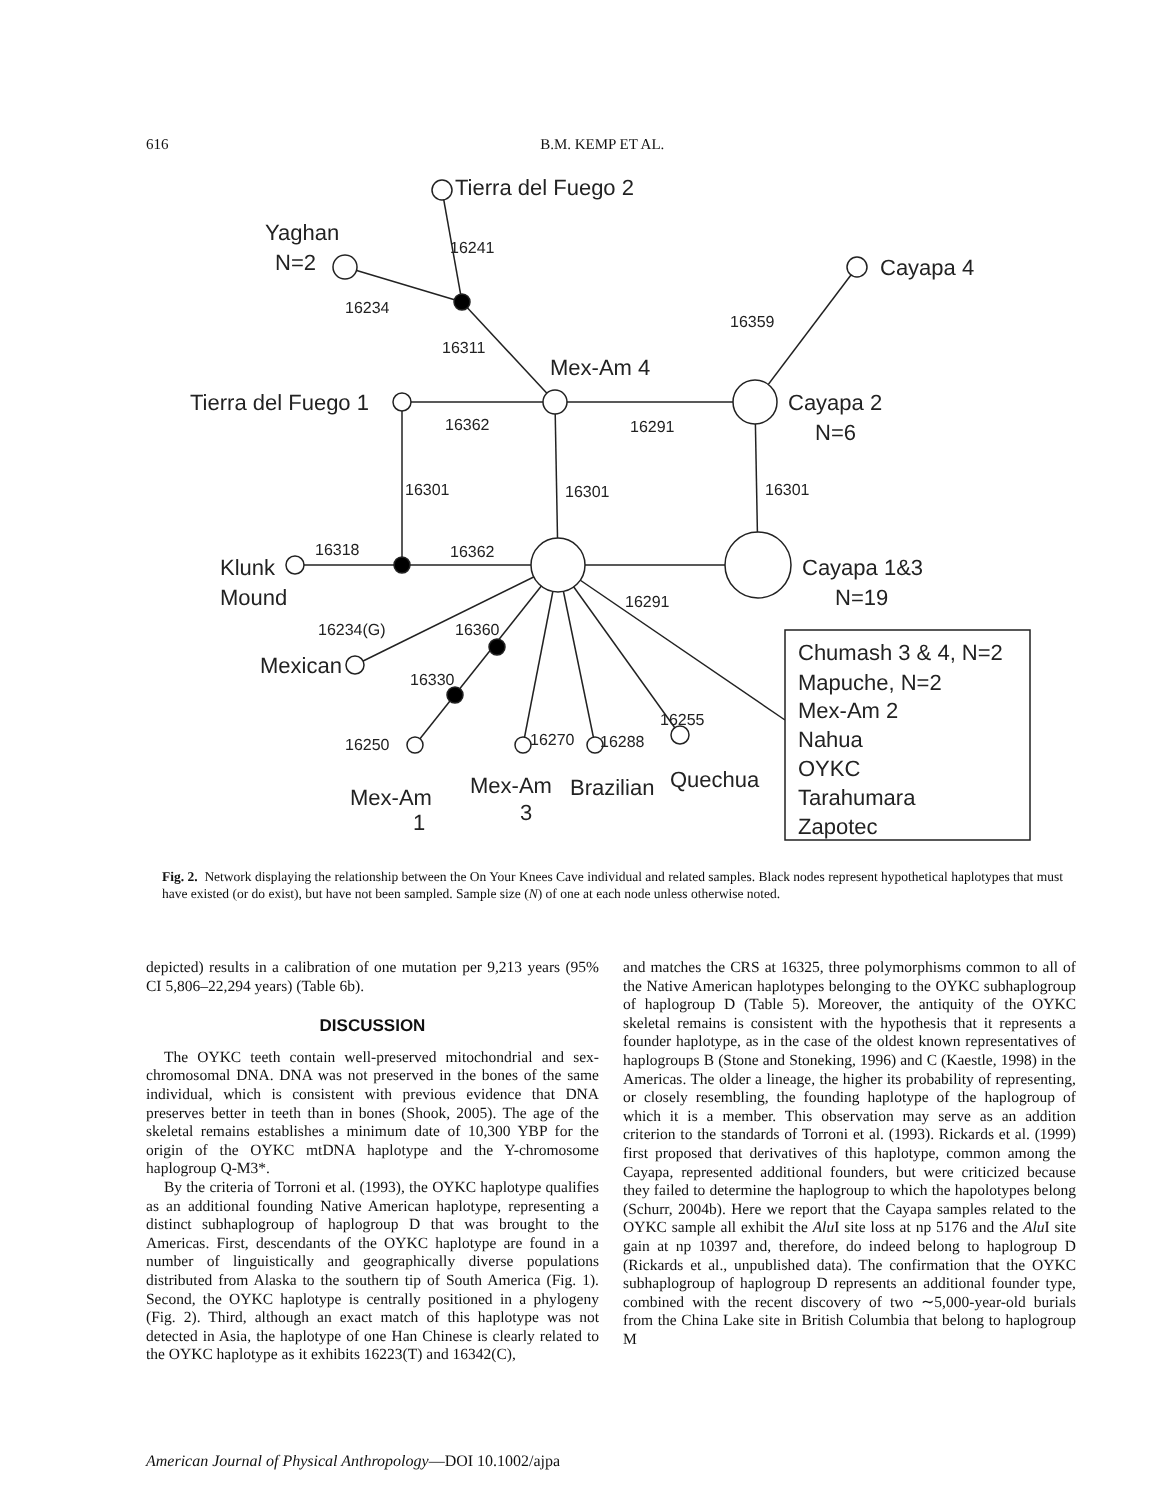616 B.M. KEMP ET AL.
Tierra del Fuego 2
Yaghan
N=2
Cayapa 4
16241
16234
16359
16311
Mex-Am 4
Tierra del Fuego 1
Cayapa 2
N=6
16362
16291
16301
16301
16301
16318
16362
Klunk
Mound
Cayapa 1&3
N=19
16291
16234(G)
16360
Mexican
16330
16255
16250
16270
16288
Mex-Am
1
Mex-Am
3
Brazilian
Quechua
Chumash 3 & 4, N=2
Mapuche, N=2
Mex-Am 2
Nahua
OYKC
Tarahumara
Zapotec
Fig. 2. Network displaying the relationship between the On Your Knees Cave individual and related samples. Black nodes represent hypothetical haplotypes that must have existed (or do exist), but have not been sampled. Sample size (N) of one at each node unless otherwise noted.
depicted) results in a calibration of one mutation per 9,213 years (95% CI 5,806–22,294 years) (Table 6b).
DISCUSSION
The OYKC teeth contain well-preserved mitochondrial and sex-chromosomal DNA. DNA was not preserved in the bones of the same individual, which is consistent with previous evidence that DNA preserves better in teeth than in bones (Shook, 2005). The age of the skeletal remains establishes a minimum date of 10,300 YBP for the origin of the OYKC mtDNA haplotype and the Y-chromosome haplogroup Q-M3*.
By the criteria of Torroni et al. (1993), the OYKC haplotype qualifies as an additional founding Native American haplotype, representing a distinct subhaplogroup of haplogroup D that was brought to the Americas. First, descendants of the OYKC haplotype are found in a number of linguistically and geographically diverse populations distributed from Alaska to the southern tip of South America (Fig. 1). Second, the OYKC haplotype is centrally positioned in a phylogeny (Fig. 2). Third, although an exact match of this haplotype was not detected in Asia, the haplotype of one Han Chinese is clearly related to the OYKC haplotype as it exhibits 16223(T) and 16342(C),
and matches the CRS at 16325, three polymorphisms common to all of the Native American haplotypes belonging to the OYKC subhaplogroup of haplogroup D (Table 5). Moreover, the antiquity of the OYKC skeletal remains is consistent with the hypothesis that it represents a founder haplotype, as in the case of the oldest known representatives of haplogroups B (Stone and Stoneking, 1996) and C (Kaestle, 1998) in the Americas. The older a lineage, the higher its probability of representing, or closely resembling, the founding haplotype of the haplogroup of which it is a member. This observation may serve as an addition criterion to the standards of Torroni et al. (1993). Rickards et al. (1999) first proposed that derivatives of this haplotype, common among the Cayapa, represented additional founders, but were criticized because they failed to determine the haplogroup to which the hapolotypes belong (Schurr, 2004b). Here we report that the Cayapa samples related to the OYKC sample all exhibit the Alu I site loss at np 5176 and the Alu I site gain at np 10397 and, therefore, do indeed belong to haplogroup D (Rickards et al., unpublished data). The confirmation that the OYKC subhaplogroup of haplogroup D represents an additional founder type, combined with the recent discovery of two ∼5,000-year-old burials from the China Lake site in British Columbia that belong to haplogroup M
American Journal of Physical Anthropology—DOI 10.1002/ajpa